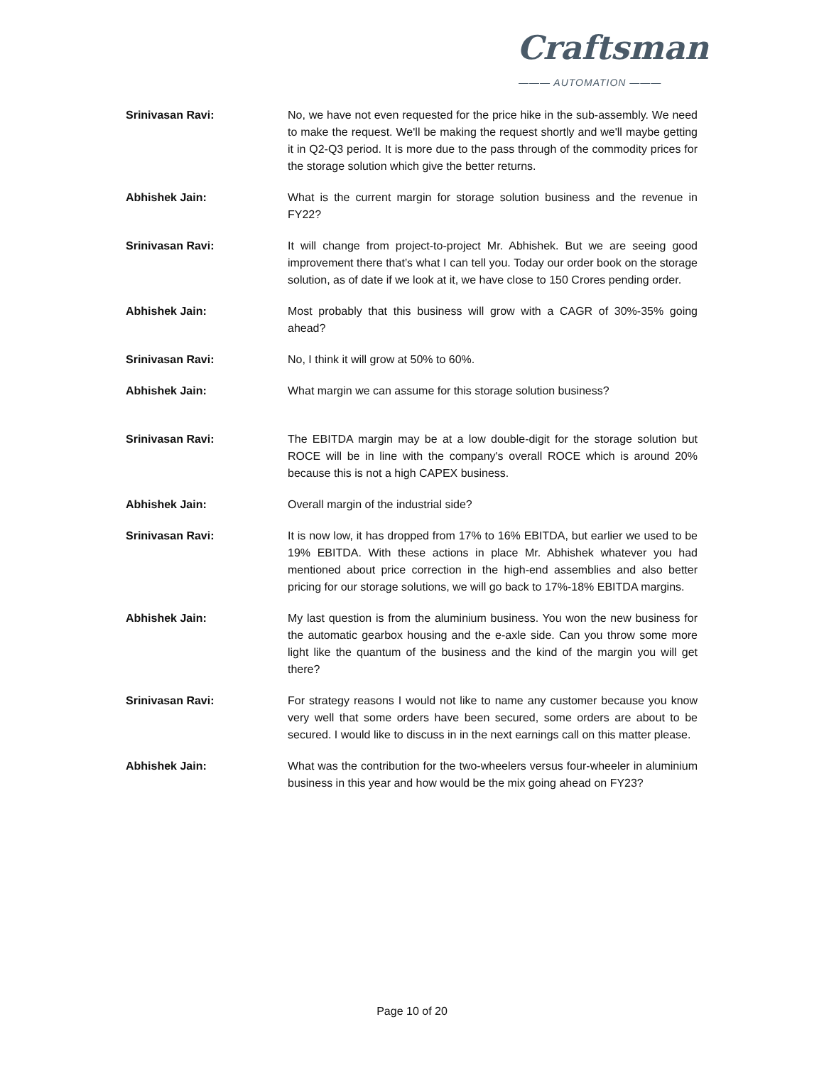Craftsman
——— AUTOMATION ———
Srinivasan Ravi: No, we have not even requested for the price hike in the sub-assembly. We need to make the request. We'll be making the request shortly and we'll maybe getting it in Q2-Q3 period. It is more due to the pass through of the commodity prices for the storage solution which give the better returns.
Abhishek Jain: What is the current margin for storage solution business and the revenue in FY22?
Srinivasan Ravi: It will change from project-to-project Mr. Abhishek. But we are seeing good improvement there that’s what I can tell you. Today our order book on the storage solution, as of date if we look at it, we have close to 150 Crores pending order.
Abhishek Jain: Most probably that this business will grow with a CAGR of 30%-35% going ahead?
Srinivasan Ravi: No, I think it will grow at 50% to 60%.
Abhishek Jain: What margin we can assume for this storage solution business?
Srinivasan Ravi: The EBITDA margin may be at a low double-digit for the storage solution but ROCE will be in line with the company's overall ROCE which is around 20% because this is not a high CAPEX business.
Abhishek Jain: Overall margin of the industrial side?
Srinivasan Ravi: It is now low, it has dropped from 17% to 16% EBITDA, but earlier we used to be 19% EBITDA. With these actions in place Mr. Abhishek whatever you had mentioned about price correction in the high-end assemblies and also better pricing for our storage solutions, we will go back to 17%-18% EBITDA margins.
Abhishek Jain: My last question is from the aluminium business. You won the new business for the automatic gearbox housing and the e-axle side. Can you throw some more light like the quantum of the business and the kind of the margin you will get there?
Srinivasan Ravi: For strategy reasons I would not like to name any customer because you know very well that some orders have been secured, some orders are about to be secured. I would like to discuss in in the next earnings call on this matter please.
Abhishek Jain: What was the contribution for the two-wheelers versus four-wheeler in aluminium business in this year and how would be the mix going ahead on FY23?
Page 10 of 20